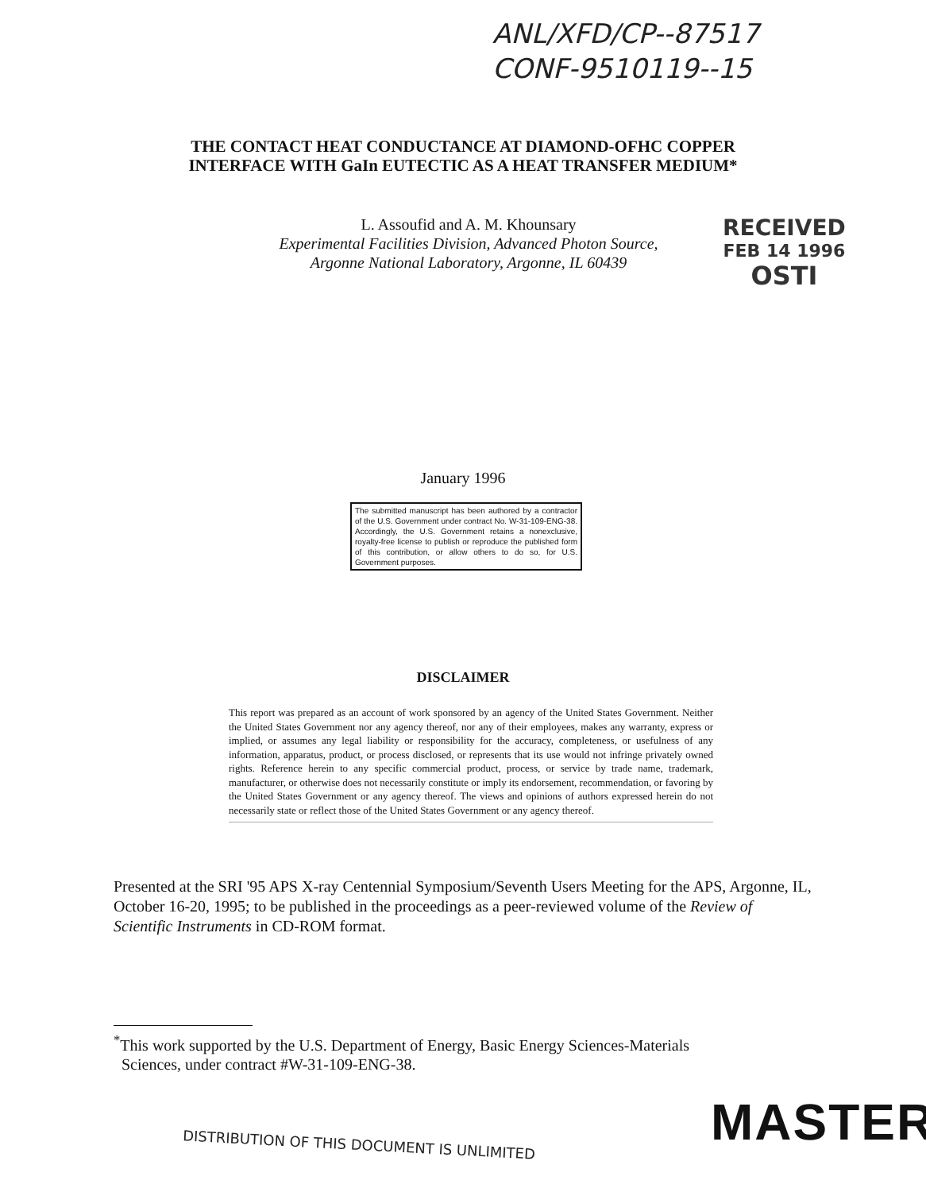ANL/XFD/CP--87517
CONF-9510119--15
THE CONTACT HEAT CONDUCTANCE AT DIAMOND-OFHC COPPER
INTERFACE WITH GaIn EUTECTIC AS A HEAT TRANSFER MEDIUM*
L. Assoufid and A. M. Khounsary
Experimental Facilities Division, Advanced Photon Source,
Argonne National Laboratory, Argonne, IL 60439
RECEIVED
FEB 14 1996
OSTI
January 1996
The submitted manuscript has been authored by a contractor of the U.S. Government under contract No. W-31-109-ENG-38. Accordingly, the U.S. Government retains a nonexclusive, royalty-free license to publish or reproduce the published form of this contribution, or allow others to do so, for U.S. Government purposes.
DISCLAIMER
This report was prepared as an account of work sponsored by an agency of the United States Government. Neither the United States Government nor any agency thereof, nor any of their employees, makes any warranty, express or implied, or assumes any legal liability or responsibility for the accuracy, completeness, or usefulness of any information, apparatus, product, or process disclosed, or represents that its use would not infringe privately owned rights. Reference herein to any specific commercial product, process, or service by trade name, trademark, manufacturer, or otherwise does not necessarily constitute or imply its endorsement, recommendation, or favoring by the United States Government or any agency thereof. The views and opinions of authors expressed herein do not necessarily state or reflect those of the United States Government or any agency thereof.
Presented at the SRI '95 APS X-ray Centennial Symposium/Seventh Users Meeting for the APS, Argonne, IL, October 16-20, 1995; to be published in the proceedings as a peer-reviewed volume of the Review of Scientific Instruments in CD-ROM format.
<sup>*</sup> This work supported by the U.S. Department of Energy, Basic Energy Sciences-Materials
Sciences, under contract #W-31-109-ENG-38.
MASTER
DISTRIBUTION OF THIS DOCUMENT IS UNLIMITED